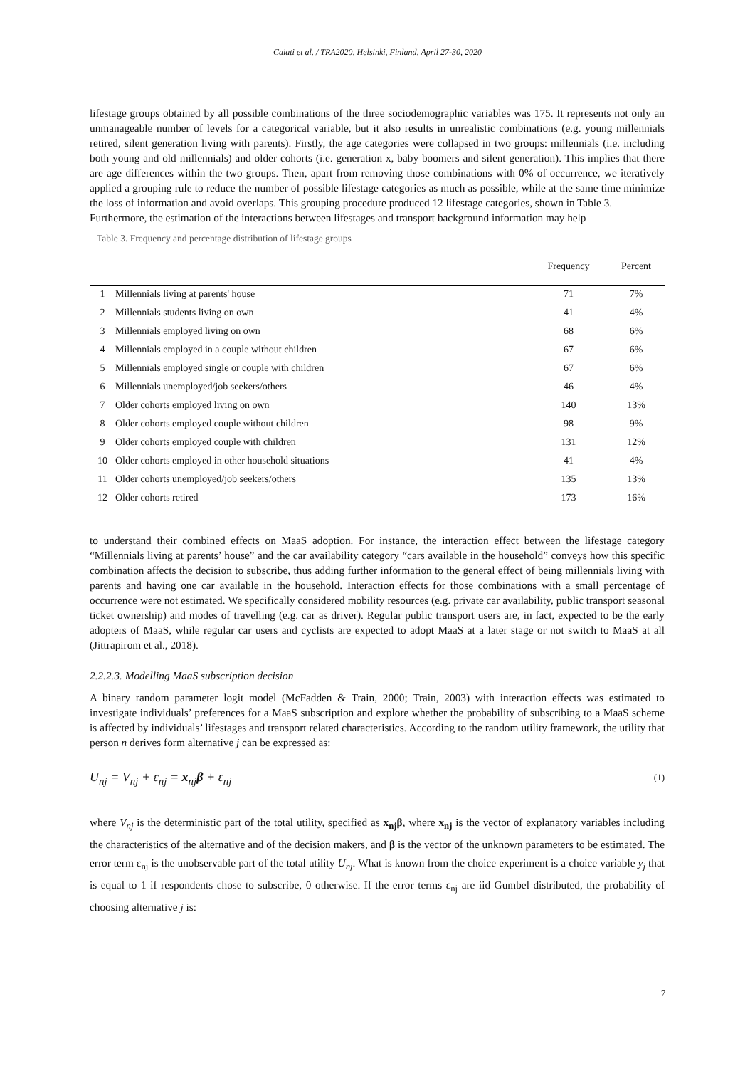Caiati et al. / TRA2020, Helsinki, Finland, April 27-30, 2020
lifestage groups obtained by all possible combinations of the three sociodemographic variables was 175. It represents not only an unmanageable number of levels for a categorical variable, but it also results in unrealistic combinations (e.g. young millennials retired, silent generation living with parents). Firstly, the age categories were collapsed in two groups: millennials (i.e. including both young and old millennials) and older cohorts (i.e. generation x, baby boomers and silent generation). This implies that there are age differences within the two groups. Then, apart from removing those combinations with 0% of occurrence, we iteratively applied a grouping rule to reduce the number of possible lifestage categories as much as possible, while at the same time minimize the loss of information and avoid overlaps. This grouping procedure produced 12 lifestage categories, shown in Table 3.
Furthermore, the estimation of the interactions between lifestages and transport background information may help
Table 3. Frequency and percentage distribution of lifestage groups
| | | Frequency | Percent |
| --- | --- | --- | --- |
| 1 | Millennials living at parents' house | 71 | 7% |
| 2 | Millennials students living on own | 41 | 4% |
| 3 | Millennials employed living on own | 68 | 6% |
| 4 | Millennials employed in a couple without children | 67 | 6% |
| 5 | Millennials employed single or couple with children | 67 | 6% |
| 6 | Millennials unemployed/job seekers/others | 46 | 4% |
| 7 | Older cohorts employed living on own | 140 | 13% |
| 8 | Older cohorts employed couple without children | 98 | 9% |
| 9 | Older cohorts employed couple with children | 131 | 12% |
| 10 | Older cohorts employed in other household situations | 41 | 4% |
| 11 | Older cohorts unemployed/job seekers/others | 135 | 13% |
| 12 | Older cohorts retired | 173 | 16% |
to understand their combined effects on MaaS adoption. For instance, the interaction effect between the lifestage category “Millennials living at parents’ house” and the car availability category “cars available in the household” conveys how this specific combination affects the decision to subscribe, thus adding further information to the general effect of being millennials living with parents and having one car available in the household. Interaction effects for those combinations with a small percentage of occurrence were not estimated. We specifically considered mobility resources (e.g. private car availability, public transport seasonal ticket ownership) and modes of travelling (e.g. car as driver). Regular public transport users are, in fact, expected to be the early adopters of MaaS, while regular car users and cyclists are expected to adopt MaaS at a later stage or not switch to MaaS at all (Jittrapirom et al., 2018).
2.2.2.3. Modelling MaaS subscription decision
A binary random parameter logit model (McFadden & Train, 2000; Train, 2003) with interaction effects was estimated to investigate individuals’ preferences for a MaaS subscription and explore whether the probability of subscribing to a MaaS scheme is affected by individuals’ lifestages and transport related characteristics. According to the random utility framework, the utility that person n derives form alternative j can be expressed as:
U<sub>nj</sub> = V<sub>nj</sub> + ε<sub>nj</sub> = x<sub>nj</sub>β + ε<sub>nj</sub> (1)
where V<sub>nj</sub> is the deterministic part of the total utility, specified as x<sub>nj</sub>β, where x<sub>nj</sub> is the vector of explanatory variables including the characteristics of the alternative and of the decision makers, and β is the vector of the unknown parameters to be estimated. The error term ε<sub>nj</sub> is the unobservable part of the total utility U<sub>nj</sub>. What is known from the choice experiment is a choice variable y<sub>j</sub> that is equal to 1 if respondents chose to subscribe, 0 otherwise. If the error terms ε<sub>nj</sub> are iid Gumbel distributed, the probability of choosing alternative j is:
7